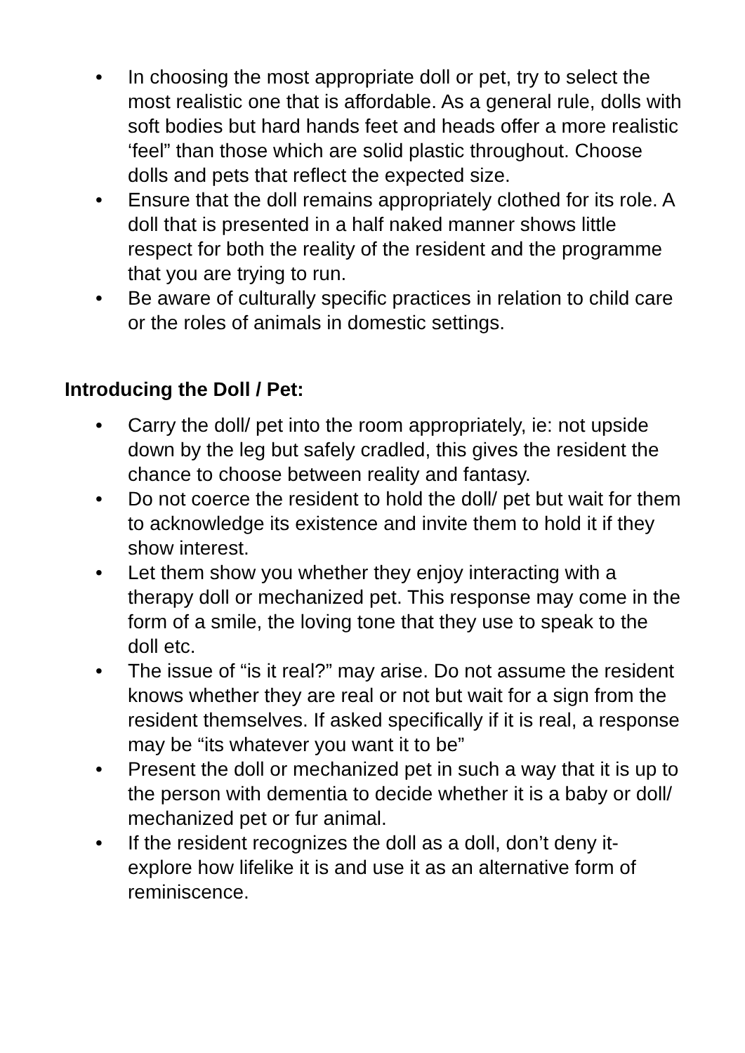• In choosing the most appropriate doll or pet, try to select the most realistic one that is affordable. As a general rule, dolls with soft bodies but hard hands feet and heads offer a more realistic ‘feel” than those which are solid plastic throughout. Choose dolls and pets that reflect the expected size.
• Ensure that the doll remains appropriately clothed for its role. A doll that is presented in a half naked manner shows little respect for both the reality of the resident and the programme that you are trying to run.
• Be aware of culturally specific practices in relation to child care or the roles of animals in domestic settings.
Introducing the Doll / Pet:
• Carry the doll/ pet into the room appropriately, ie: not upside down by the leg but safely cradled, this gives the resident the chance to choose between reality and fantasy.
• Do not coerce the resident to hold the doll/ pet but wait for them to acknowledge its existence and invite them to hold it if they show interest.
• Let them show you whether they enjoy interacting with a therapy doll or mechanized pet. This response may come in the form of a smile, the loving tone that they use to speak to the doll etc.
• The issue of “is it real?” may arise. Do not assume the resident knows whether they are real or not but wait for a sign from the resident themselves. If asked specifically if it is real, a response may be “its whatever you want it to be”
• Present the doll or mechanized pet in such a way that it is up to the person with dementia to decide whether it is a baby or doll/ mechanized pet or fur animal.
• If the resident recognizes the doll as a doll, don’t deny it- explore how lifelike it is and use it as an alternative form of reminiscence.